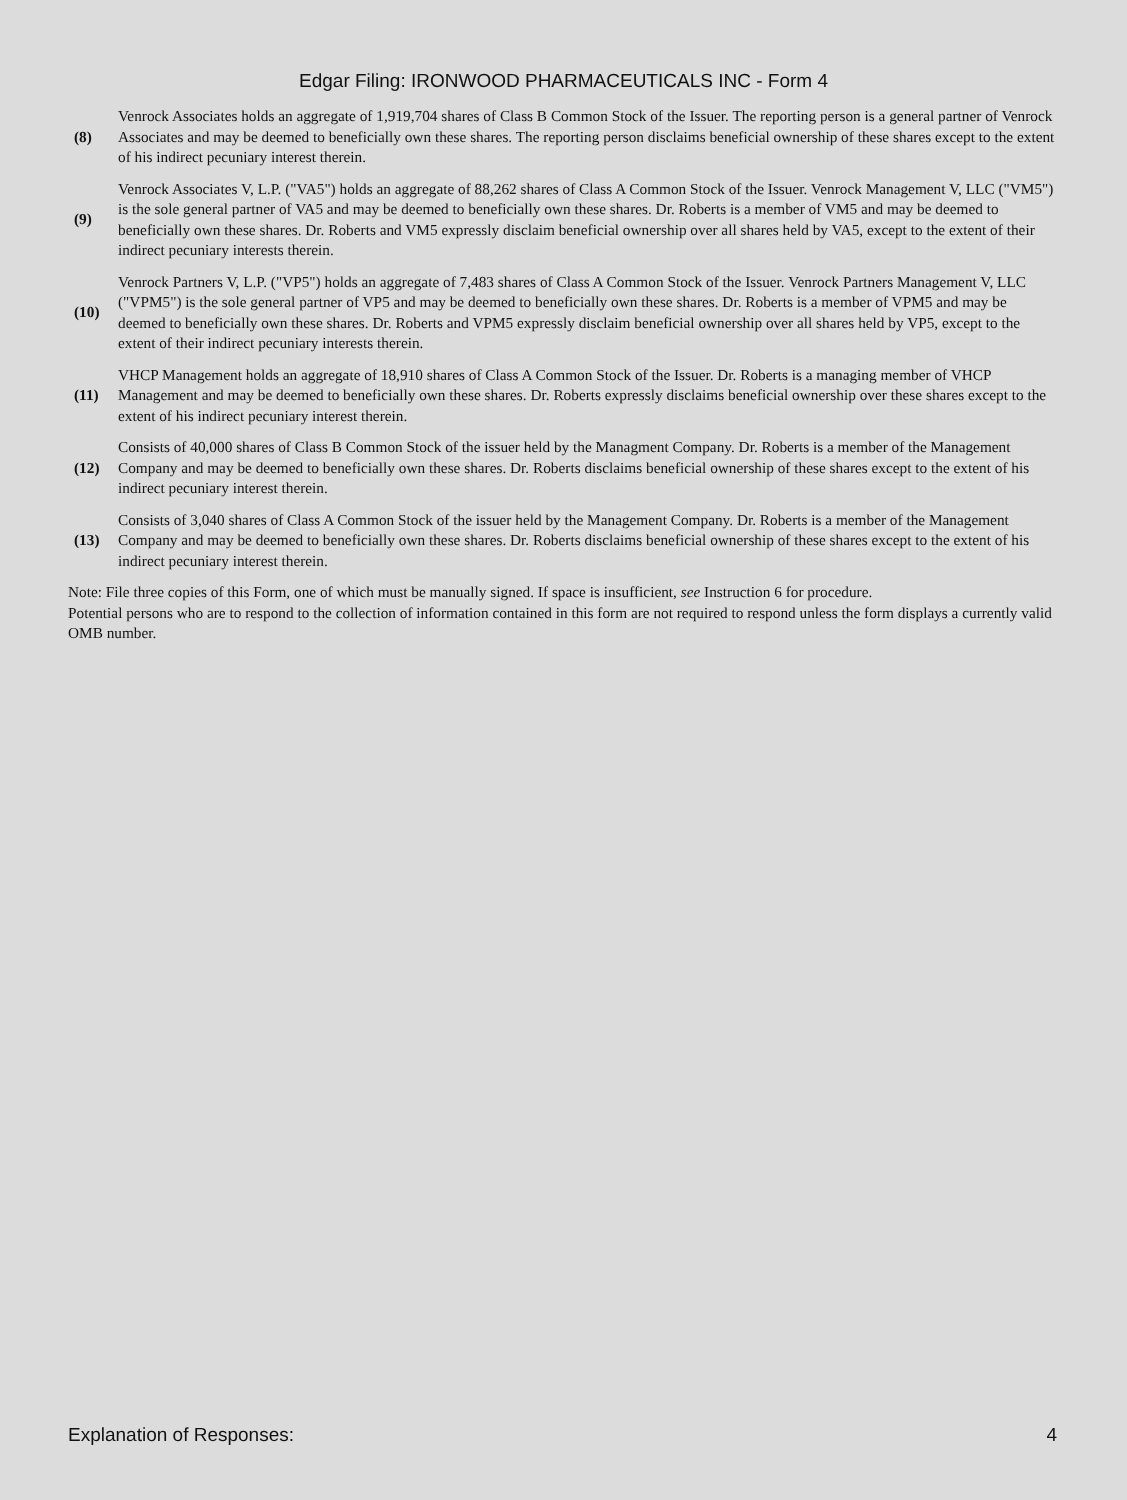Edgar Filing: IRONWOOD PHARMACEUTICALS INC - Form 4
| (8) | Venrock Associates holds an aggregate of 1,919,704 shares of Class B Common Stock of the Issuer. The reporting person is a general partner of Venrock Associates and may be deemed to beneficially own these shares. The reporting person disclaims beneficial ownership of these shares except to the extent of his indirect pecuniary interest therein. |
| (9) | Venrock Associates V, L.P. ("VA5") holds an aggregate of 88,262 shares of Class A Common Stock of the Issuer. Venrock Management V, LLC ("VM5") is the sole general partner of VA5 and may be deemed to beneficially own these shares. Dr. Roberts is a member of VM5 and may be deemed to beneficially own these shares. Dr. Roberts and VM5 expressly disclaim beneficial ownership over all shares held by VA5, except to the extent of their indirect pecuniary interests therein. |
| (10) | Venrock Partners V, L.P. ("VP5") holds an aggregate of 7,483 shares of Class A Common Stock of the Issuer. Venrock Partners Management V, LLC ("VPM5") is the sole general partner of VP5 and may be deemed to beneficially own these shares. Dr. Roberts is a member of VPM5 and may be deemed to beneficially own these shares. Dr. Roberts and VPM5 expressly disclaim beneficial ownership over all shares held by VP5, except to the extent of their indirect pecuniary interests therein. |
| (11) | VHCP Management holds an aggregate of 18,910 shares of Class A Common Stock of the Issuer. Dr. Roberts is a managing member of VHCP Management and may be deemed to beneficially own these shares. Dr. Roberts expressly disclaims beneficial ownership over these shares except to the extent of his indirect pecuniary interest therein. |
| (12) | Consists of 40,000 shares of Class B Common Stock of the issuer held by the Managment Company. Dr. Roberts is a member of the Management Company and may be deemed to beneficially own these shares. Dr. Roberts disclaims beneficial ownership of these shares except to the extent of his indirect pecuniary interest therein. |
| (13) | Consists of 3,040 shares of Class A Common Stock of the issuer held by the Management Company. Dr. Roberts is a member of the Management Company and may be deemed to beneficially own these shares. Dr. Roberts disclaims beneficial ownership of these shares except to the extent of his indirect pecuniary interest therein. |
Note: File three copies of this Form, one of which must be manually signed. If space is insufficient, see Instruction 6 for procedure.
Potential persons who are to respond to the collection of information contained in this form are not required to respond unless the form displays a currently valid OMB number.
Explanation of Responses: 4